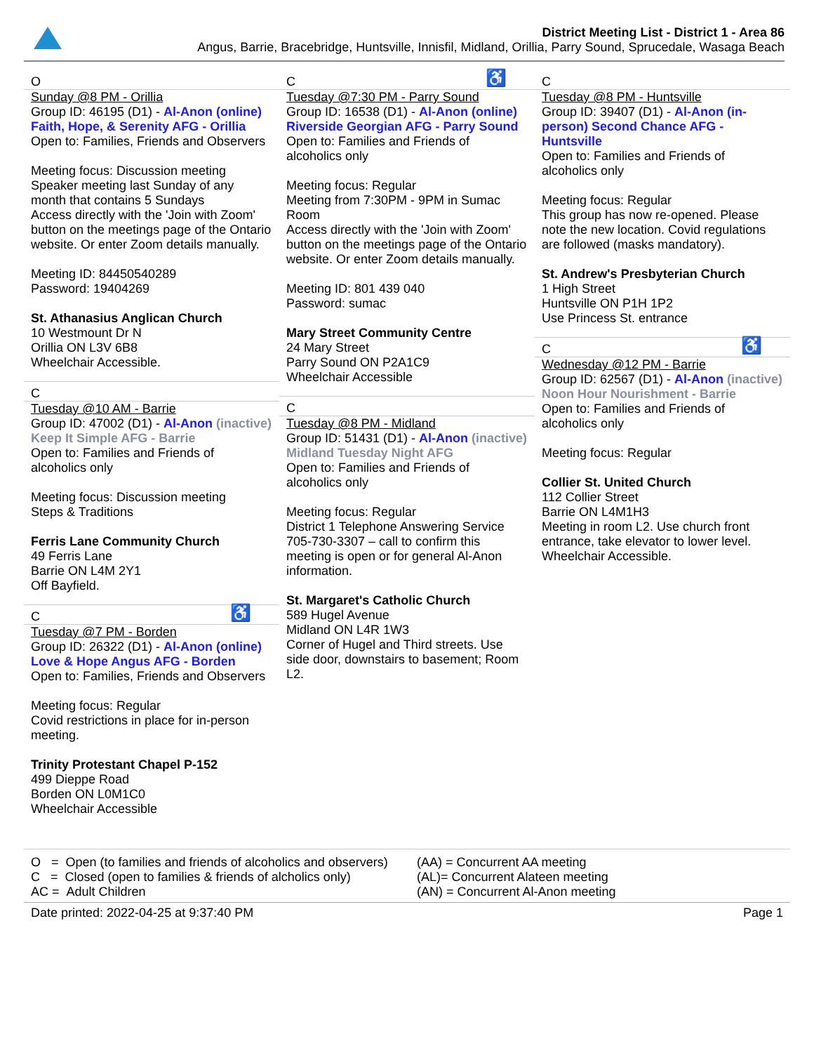District Meeting List - District 1 - Area 86
Angus, Barrie, Bracebridge, Huntsville, Innisfil, Midland, Orillia, Parry Sound, Sprucedale, Wasaga Beach
O
Sunday @8 PM - Orillia
Group ID: 46195 (D1) - Al-Anon (online) Faith, Hope, & Serenity AFG - Orillia
Open to: Families, Friends and Observers
Meeting focus: Discussion meeting
Speaker meeting last Sunday of any month that contains 5 Sundays
Access directly with the 'Join with Zoom' button on the meetings page of the Ontario website. Or enter Zoom details manually.
Meeting ID: 84450540289
Password: 19404269
St. Athanasius Anglican Church
10 Westmount Dr N
Orillia ON L3V 6B8
Wheelchair Accessible.
C
Tuesday @10 AM - Barrie
Group ID: 47002 (D1) - Al-Anon (inactive) Keep It Simple AFG - Barrie
Open to: Families and Friends of alcoholics only
Meeting focus: Discussion meeting
Steps & Traditions
Ferris Lane Community Church
49 Ferris Lane
Barrie ON L4M 2Y1
Off Bayfield.
C
♿
Tuesday @7 PM - Borden
Group ID: 26322 (D1) - Al-Anon (online) Love & Hope Angus AFG - Borden
Open to: Families, Friends and Observers
Meeting focus: Regular
Covid restrictions in place for in-person meeting.
Trinity Protestant Chapel P-152
499 Dieppe Road
Borden ON L0M1C0
Wheelchair Accessible
C
♿
Tuesday @7:30 PM - Parry Sound
Group ID: 16538 (D1) - Al-Anon (online) Riverside Georgian AFG - Parry Sound
Open to: Families and Friends of alcoholics only
Meeting focus: Regular
Meeting from 7:30PM - 9PM in Sumac Room
Access directly with the 'Join with Zoom' button on the meetings page of the Ontario website. Or enter Zoom details manually.
Meeting ID: 801 439 040
Password: sumac
Mary Street Community Centre
24 Mary Street
Parry Sound ON P2A1C9
Wheelchair Accessible
C
Tuesday @8 PM - Midland
Group ID: 51431 (D1) - Al-Anon (inactive) Midland Tuesday Night AFG
Open to: Families and Friends of alcoholics only
Meeting focus: Regular
District 1 Telephone Answering Service 705-730-3307 – call to confirm this meeting is open or for general Al-Anon information.
St. Margaret's Catholic Church
589 Hugel Avenue
Midland ON L4R 1W3
Corner of Hugel and Third streets. Use side door, downstairs to basement; Room L2.
C
Tuesday @8 PM - Huntsville
Group ID: 39407 (D1) - Al-Anon (in-person) Second Chance AFG - Huntsville
Open to: Families and Friends of alcoholics only
Meeting focus: Regular
This group has now re-opened. Please note the new location. Covid regulations are followed (masks mandatory).
St. Andrew's Presbyterian Church
1 High Street
Huntsville ON P1H 1P2
Use Princess St. entrance
C
♿
Wednesday @12 PM - Barrie
Group ID: 62567 (D1) - Al-Anon (inactive) Noon Hour Nourishment - Barrie
Open to: Families and Friends of alcoholics only
Meeting focus: Regular
Collier St. United Church
112 Collier Street
Barrie ON L4M1H3
Meeting in room L2. Use church front entrance, take elevator to lower level. Wheelchair Accessible.
O = Open (to families and friends of alcoholics and observers)
C = Closed (open to families & friends of alcholics only)
AC = Adult Children
(AA) = Concurrent AA meeting
(AL)= Concurrent Alateen meeting
(AN) = Concurrent Al-Anon meeting
Date printed: 2022-04-25 at 9:37:40 PM Page 1